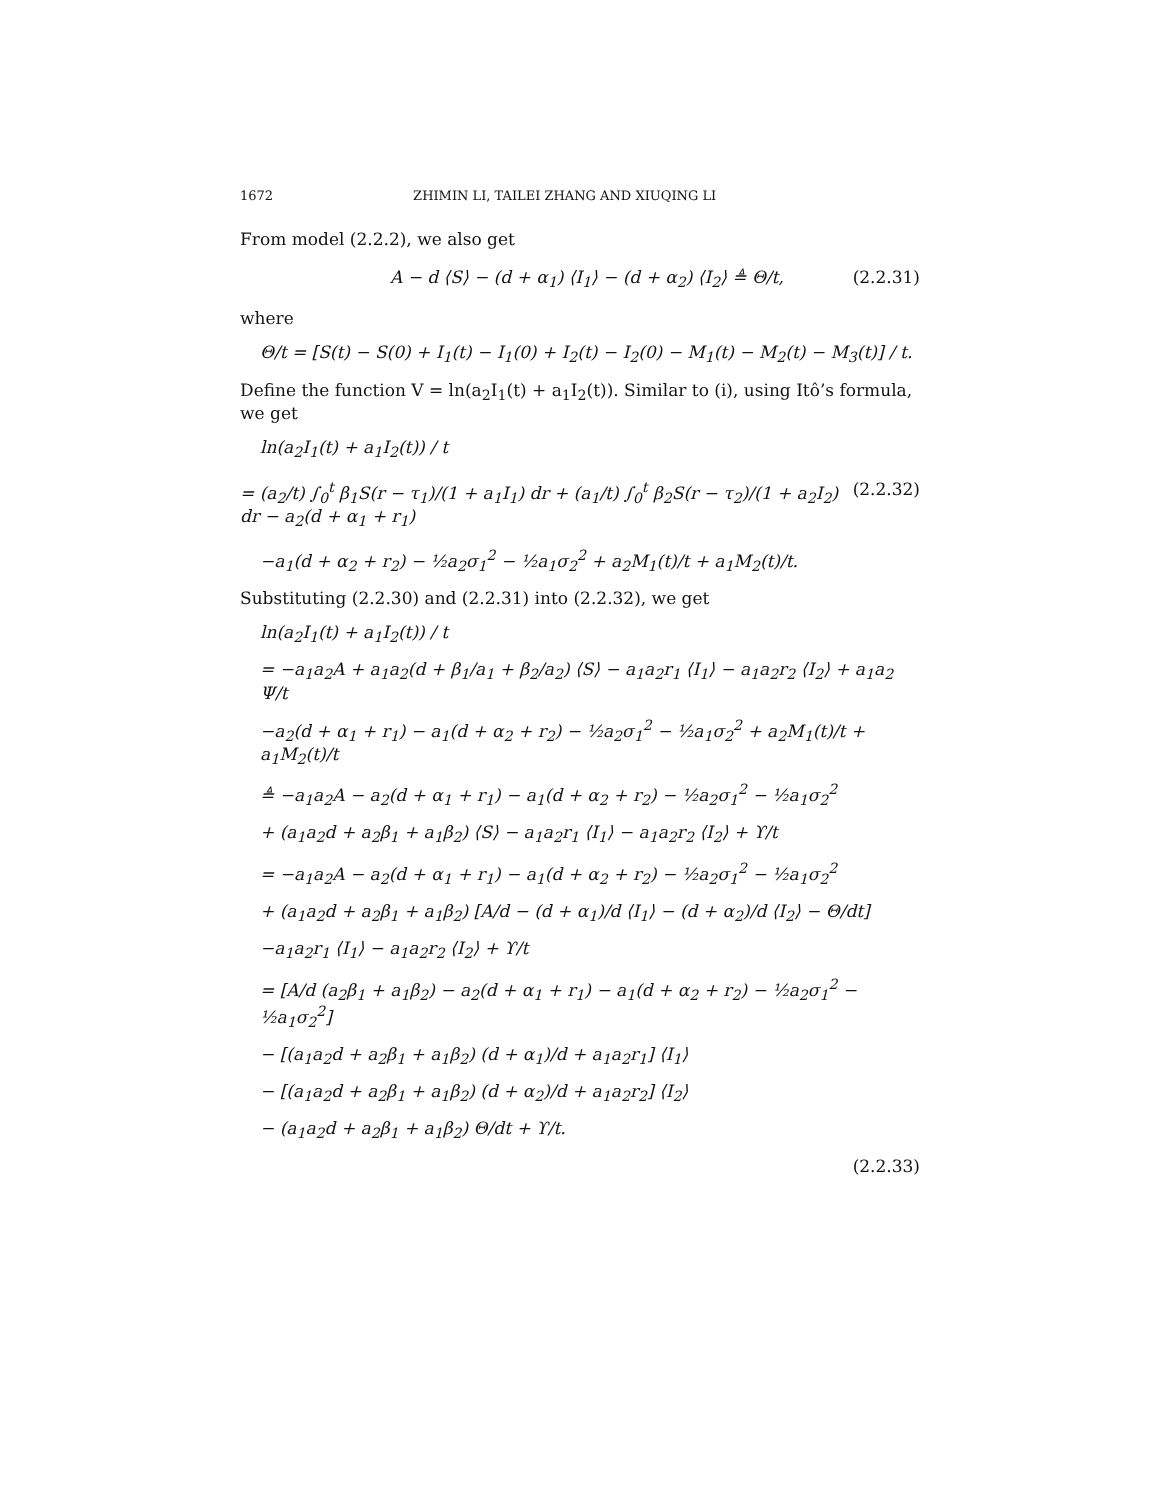1672 ZHIMIN LI, TAILEI ZHANG AND XIUQING LI
From model (2.2.2), we also get
A − d ⟨S⟩ − (d + α<sub>1</sub>) ⟨I<sub>1</sub>⟩ − (d + α<sub>2</sub>) ⟨I<sub>2</sub>⟩ ≜ Θ/t, (2.2.31)
where
Θ/t = [S(t) − S(0) + I<sub>1</sub>(t) − I<sub>1</sub>(0) + I<sub>2</sub>(t) − I<sub>2</sub>(0) − M<sub>1</sub>(t) − M<sub>2</sub>(t) − M<sub>3</sub>(t)] / t.
Define the function V = ln(a<sub>2</sub>I<sub>1</sub>(t) + a<sub>1</sub>I<sub>2</sub>(t)). Similar to (i), using Itô’s formula, we get
ln(a<sub>2</sub>I<sub>1</sub>(t) + a<sub>1</sub>I<sub>2</sub>(t)) / t
= (a<sub>2</sub>/t) ∫<sub>0</sub><sup>t</sup> β<sub>1</sub>S(r − τ<sub>1</sub>)/(1 + a<sub>1</sub>I<sub>1</sub>) dr + (a<sub>1</sub>/t) ∫<sub>0</sub><sup>t</sup> β<sub>2</sub>S(r − τ<sub>2</sub>)/(1 + a<sub>2</sub>I<sub>2</sub>) dr − a<sub>2</sub>(d + α<sub>1</sub> + r<sub>1</sub>) (2.2.32)
−a<sub>1</sub>(d + α<sub>2</sub> + r<sub>2</sub>) − ½a<sub>2</sub>σ<sub>1</sub><sup>2</sup> − ½a<sub>1</sub>σ<sub>2</sub><sup>2</sup> + a<sub>2</sub>M<sub>1</sub>(t)/t + a<sub>1</sub>M<sub>2</sub>(t)/t.
Substituting (2.2.30) and (2.2.31) into (2.2.32), we get
ln(a<sub>2</sub>I<sub>1</sub>(t) + a<sub>1</sub>I<sub>2</sub>(t)) / t
= −a<sub>1</sub>a<sub>2</sub>A + a<sub>1</sub>a<sub>2</sub>(d + β<sub>1</sub>/a<sub>1</sub> + β<sub>2</sub>/a<sub>2</sub>) ⟨S⟩ − a<sub>1</sub>a<sub>2</sub>r<sub>1</sub> ⟨I<sub>1</sub>⟩ − a<sub>1</sub>a<sub>2</sub>r<sub>2</sub> ⟨I<sub>2</sub>⟩ + a<sub>1</sub>a<sub>2</sub> Ψ/t
−a<sub>2</sub>(d + α<sub>1</sub> + r<sub>1</sub>) − a<sub>1</sub>(d + α<sub>2</sub> + r<sub>2</sub>) − ½a<sub>2</sub>σ<sub>1</sub><sup>2</sup> − ½a<sub>1</sub>σ<sub>2</sub><sup>2</sup> + a<sub>2</sub>M<sub>1</sub>(t)/t + a<sub>1</sub>M<sub>2</sub>(t)/t
≜ −a<sub>1</sub>a<sub>2</sub>A − a<sub>2</sub>(d + α<sub>1</sub> + r<sub>1</sub>) − a<sub>1</sub>(d + α<sub>2</sub> + r<sub>2</sub>) − ½a<sub>2</sub>σ<sub>1</sub><sup>2</sup> − ½a<sub>1</sub>σ<sub>2</sub><sup>2</sup>
+ (a<sub>1</sub>a<sub>2</sub>d + a<sub>2</sub>β<sub>1</sub> + a<sub>1</sub>β<sub>2</sub>) ⟨S⟩ − a<sub>1</sub>a<sub>2</sub>r<sub>1</sub> ⟨I<sub>1</sub>⟩ − a<sub>1</sub>a<sub>2</sub>r<sub>2</sub> ⟨I<sub>2</sub>⟩ + ϒ/t
= −a<sub>1</sub>a<sub>2</sub>A − a<sub>2</sub>(d + α<sub>1</sub> + r<sub>1</sub>) − a<sub>1</sub>(d + α<sub>2</sub> + r<sub>2</sub>) − ½a<sub>2</sub>σ<sub>1</sub><sup>2</sup> − ½a<sub>1</sub>σ<sub>2</sub><sup>2</sup>
+ (a<sub>1</sub>a<sub>2</sub>d + a<sub>2</sub>β<sub>1</sub> + a<sub>1</sub>β<sub>2</sub>) [A/d − (d + α<sub>1</sub>)/d ⟨I<sub>1</sub>⟩ − (d + α<sub>2</sub>)/d ⟨I<sub>2</sub>⟩ − Θ/dt]
−a<sub>1</sub>a<sub>2</sub>r<sub>1</sub> ⟨I<sub>1</sub>⟩ − a<sub>1</sub>a<sub>2</sub>r<sub>2</sub> ⟨I<sub>2</sub>⟩ + ϒ/t
= [A/d (a<sub>2</sub>β<sub>1</sub> + a<sub>1</sub>β<sub>2</sub>) − a<sub>2</sub>(d + α<sub>1</sub> + r<sub>1</sub>) − a<sub>1</sub>(d + α<sub>2</sub> + r<sub>2</sub>) − ½a<sub>2</sub>σ<sub>1</sub><sup>2</sup> − ½a<sub>1</sub>σ<sub>2</sub><sup>2</sup>]
− [(a<sub>1</sub>a<sub>2</sub>d + a<sub>2</sub>β<sub>1</sub> + a<sub>1</sub>β<sub>2</sub>) (d + α<sub>1</sub>)/d + a<sub>1</sub>a<sub>2</sub>r<sub>1</sub>] ⟨I<sub>1</sub>⟩
− [(a<sub>1</sub>a<sub>2</sub>d + a<sub>2</sub>β<sub>1</sub> + a<sub>1</sub>β<sub>2</sub>) (d + α<sub>2</sub>)/d + a<sub>1</sub>a<sub>2</sub>r<sub>2</sub>] ⟨I<sub>2</sub>⟩
− (a<sub>1</sub>a<sub>2</sub>d + a<sub>2</sub>β<sub>1</sub> + a<sub>1</sub>β<sub>2</sub>) Θ/dt + ϒ/t.
(2.2.33)